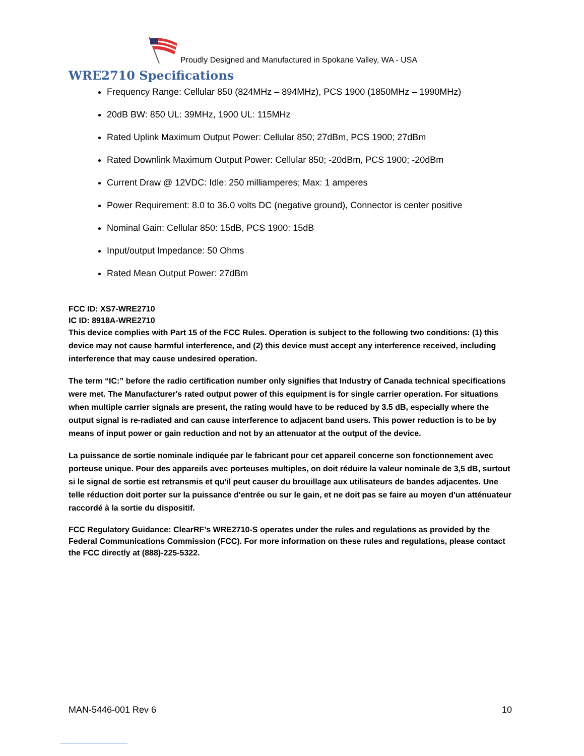Proudly Designed and Manufactured in Spokane Valley, WA - USA
WRE2710 Specifications
Frequency Range: Cellular 850 (824MHz – 894MHz), PCS 1900 (1850MHz – 1990MHz)
20dB BW: 850 UL: 39MHz, 1900 UL: 115MHz
Rated Uplink Maximum Output Power: Cellular 850; 27dBm, PCS 1900; 27dBm
Rated Downlink Maximum Output Power: Cellular 850; -20dBm, PCS 1900; -20dBm
Current Draw @ 12VDC: Idle: 250 milliamperes; Max: 1 amperes
Power Requirement: 8.0 to 36.0 volts DC (negative ground), Connector is center positive
Nominal Gain: Cellular 850: 15dB, PCS 1900: 15dB
Input/output Impedance: 50 Ohms
Rated Mean Output Power: 27dBm
FCC ID: XS7-WRE2710
IC ID: 8918A-WRE2710
This device complies with Part 15 of the FCC Rules. Operation is subject to the following two conditions: (1) this device may not cause harmful interference, and (2) this device must accept any interference received, including interference that may cause undesired operation.
The term “IC:” before the radio certification number only signifies that Industry of Canada technical specifications were met. The Manufacturer's rated output power of this equipment is for single carrier operation. For situations when multiple carrier signals are present, the rating would have to be reduced by 3.5 dB, especially where the output signal is re-radiated and can cause interference to adjacent band users. This power reduction is to be by means of input power or gain reduction and not by an attenuator at the output of the device.
La puissance de sortie nominale indiquée par le fabricant pour cet appareil concerne son fonctionnement avec porteuse unique. Pour des appareils avec porteuses multiples, on doit réduire la valeur nominale de 3,5 dB, surtout si le signal de sortie est retransmis et qu'il peut causer du brouillage aux utilisateurs de bandes adjacentes. Une telle réduction doit porter sur la puissance d'entrée ou sur le gain, et ne doit pas se faire au moyen d'un atténuateur raccordé à la sortie du dispositif.
FCC Regulatory Guidance: ClearRF’s WRE2710-S operates under the rules and regulations as provided by the Federal Communications Commission (FCC). For more information on these rules and regulations, please contact the FCC directly at (888)-225-5322.
MAN-5446-001 Rev 6 10